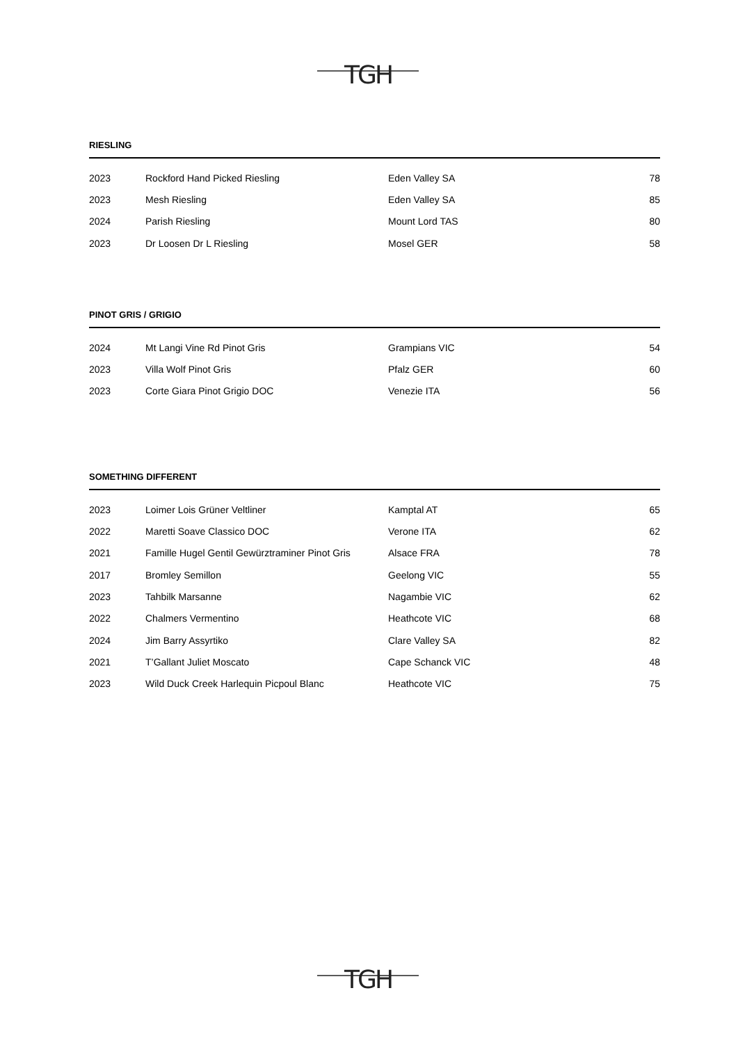TGH
RIESLING
| 2023 | Rockford Hand Picked Riesling | Eden Valley SA | 78 |
| 2023 | Mesh Riesling | Eden Valley SA | 85 |
| 2024 | Parish Riesling | Mount Lord TAS | 80 |
| 2023 | Dr Loosen Dr L Riesling | Mosel GER | 58 |
PINOT GRIS / GRIGIO
| 2024 | Mt Langi Vine Rd Pinot Gris | Grampians VIC | 54 |
| 2023 | Villa Wolf Pinot Gris | Pfalz GER | 60 |
| 2023 | Corte Giara Pinot Grigio DOC | Venezie ITA | 56 |
SOMETHING DIFFERENT
| 2023 | Loimer Lois Grüner Veltliner | Kamptal AT | 65 |
| 2022 | Maretti Soave Classico DOC | Verone ITA | 62 |
| 2021 | Famille Hugel Gentil Gewürztraminer Pinot Gris | Alsace FRA | 78 |
| 2017 | Bromley Semillon | Geelong VIC | 55 |
| 2023 | Tahbilk Marsanne | Nagambie VIC | 62 |
| 2022 | Chalmers Vermentino | Heathcote VIC | 68 |
| 2024 | Jim Barry Assyrtiko | Clare Valley SA | 82 |
| 2021 | T’Gallant Juliet Moscato | Cape Schanck VIC | 48 |
| 2023 | Wild Duck Creek Harlequin Picpoul Blanc | Heathcote VIC | 75 |
TGH